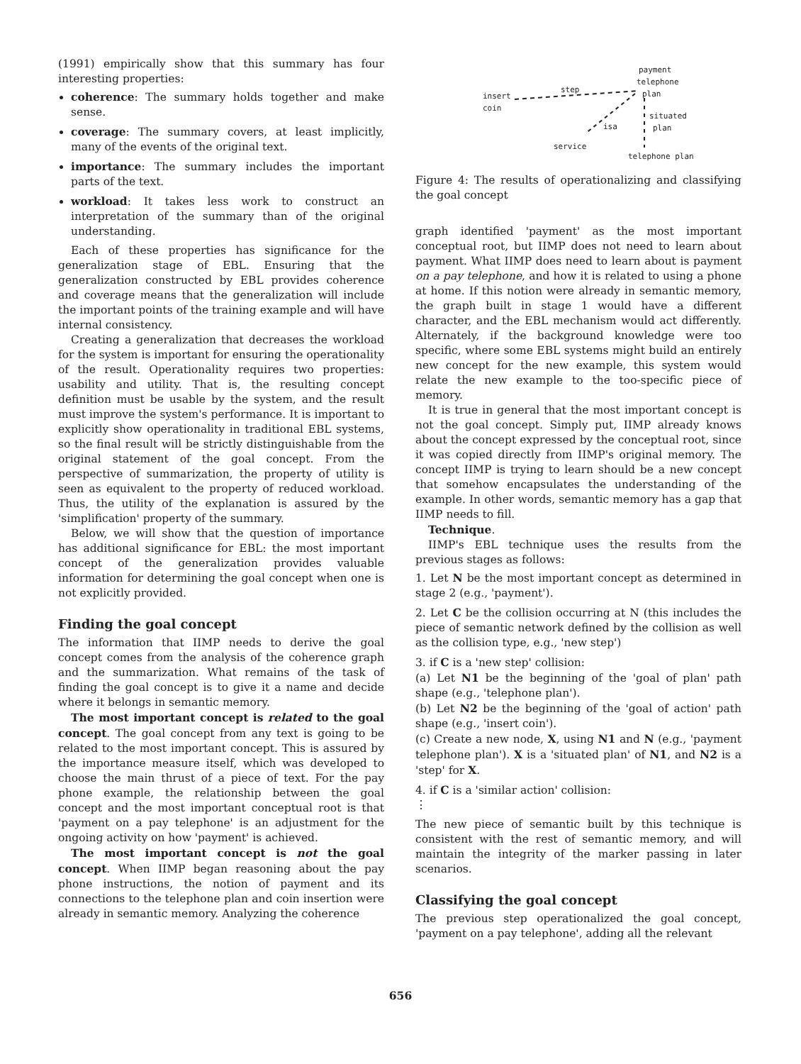(1991) empirically show that this summary has four interesting properties:
coherence: The summary holds together and make sense.
coverage: The summary covers, at least implicitly, many of the events of the original text.
importance: The summary includes the important parts of the text.
workload: It takes less work to construct an interpretation of the summary than of the original understanding.
Each of these properties has significance for the generalization stage of EBL. Ensuring that the generalization constructed by EBL provides coherence and coverage means that the generalization will include the important points of the training example and will have internal consistency.
Creating a generalization that decreases the workload for the system is important for ensuring the operationality of the result. Operationality requires two properties: usability and utility. That is, the resulting concept definition must be usable by the system, and the result must improve the system's performance. It is important to explicitly show operationality in traditional EBL systems, so the final result will be strictly distinguishable from the original statement of the goal concept. From the perspective of summarization, the property of utility is seen as equivalent to the property of reduced workload. Thus, the utility of the explanation is assured by the 'simplification' property of the summary.
Below, we will show that the question of importance has additional significance for EBL: the most important concept of the generalization provides valuable information for determining the goal concept when one is not explicitly provided.
Finding the goal concept
The information that IIMP needs to derive the goal concept comes from the analysis of the coherence graph and the summarization. What remains of the task of finding the goal concept is to give it a name and decide where it belongs in semantic memory.
The most important concept is related to the goal concept. The goal concept from any text is going to be related to the most important concept. This is assured by the importance measure itself, which was developed to choose the main thrust of a piece of text. For the pay phone example, the relationship between the goal concept and the most important conceptual root is that 'payment on a pay telephone' is an adjustment for the ongoing activity on how 'payment' is achieved.
The most important concept is not the goal concept. When IIMP began reasoning about the pay phone instructions, the notion of payment and its connections to the telephone plan and coin insertion were already in semantic memory. Analyzing the coherence
payment
telephone
step plan insert
coin
situated
plan isa
service
telephone plan
Figure 4: The results of operationalizing and classifying the goal concept
graph identified 'payment' as the most important conceptual root, but IIMP does not need to learn about payment. What IIMP does need to learn about is payment on a pay telephone, and how it is related to using a phone at home. If this notion were already in semantic memory, the graph built in stage 1 would have a different character, and the EBL mechanism would act differently. Alternately, if the background knowledge were too specific, where some EBL systems might build an entirely new concept for the new example, this system would relate the new example to the too-specific piece of memory.
It is true in general that the most important concept is not the goal concept. Simply put, IIMP already knows about the concept expressed by the conceptual root, since it was copied directly from IIMP's original memory. The concept IIMP is trying to learn should be a new concept that somehow encapsulates the understanding of the example. In other words, semantic memory has a gap that IIMP needs to fill.
Technique.
IIMP's EBL technique uses the results from the previous stages as follows:
1. Let N be the most important concept as determined in stage 2 (e.g., 'payment').
2. Let C be the collision occurring at N (this includes the piece of semantic network defined by the collision as well as the collision type, e.g., 'new step')
3. if C is a 'new step' collision:
(a) Let N1 be the beginning of the 'goal of plan' path shape (e.g., 'telephone plan').
(b) Let N2 be the beginning of the 'goal of action' path shape (e.g., 'insert coin').
(c) Create a new node, X, using N1 and N (e.g., 'payment telephone plan'). X is a 'situated plan' of N1, and N2 is a 'step' for X.
4. if C is a 'similar action' collision:
⋮
The new piece of semantic built by this technique is consistent with the rest of semantic memory, and will maintain the integrity of the marker passing in later scenarios.
Classifying the goal concept
The previous step operationalized the goal concept, 'payment on a pay telephone', adding all the relevant
656